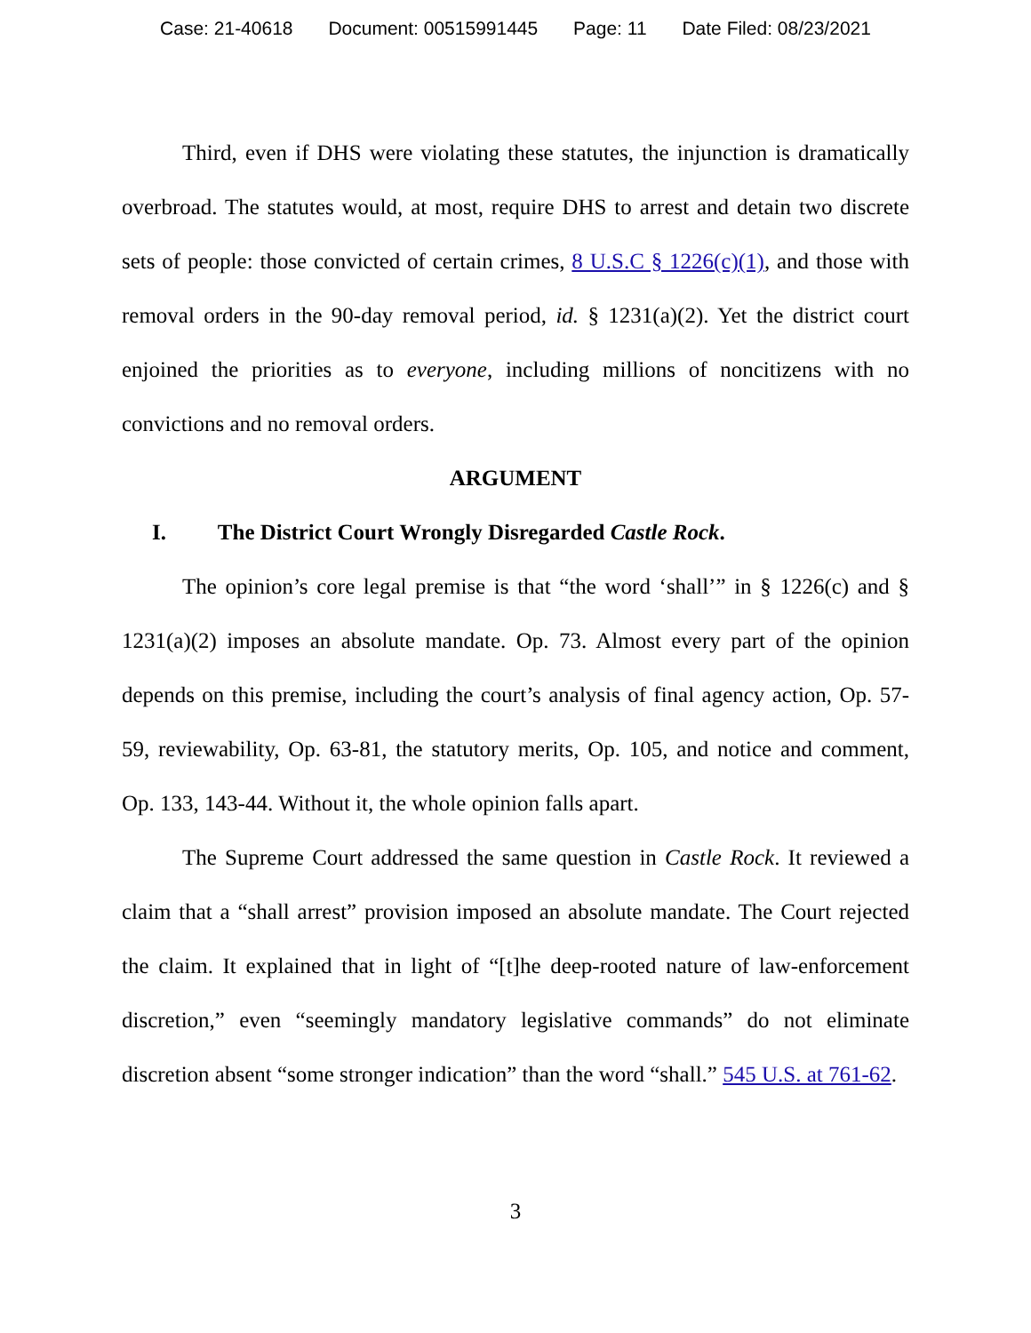Case: 21-40618 Document: 00515991445 Page: 11 Date Filed: 08/23/2021
Third, even if DHS were violating these statutes, the injunction is dramatically overbroad. The statutes would, at most, require DHS to arrest and detain two discrete sets of people: those convicted of certain crimes, 8 U.S.C § 1226(c)(1), and those with removal orders in the 90-day removal period, id. § 1231(a)(2). Yet the district court enjoined the priorities as to everyone, including millions of noncitizens with no convictions and no removal orders.
ARGUMENT
I. The District Court Wrongly Disregarded Castle Rock.
The opinion’s core legal premise is that “the word ‘shall’” in § 1226(c) and § 1231(a)(2) imposes an absolute mandate. Op. 73. Almost every part of the opinion depends on this premise, including the court’s analysis of final agency action, Op. 57-59, reviewability, Op. 63-81, the statutory merits, Op. 105, and notice and comment, Op. 133, 143-44. Without it, the whole opinion falls apart.
The Supreme Court addressed the same question in Castle Rock. It reviewed a claim that a “shall arrest” provision imposed an absolute mandate. The Court rejected the claim. It explained that in light of “[t]he deep-rooted nature of law-enforcement discretion,” even “seemingly mandatory legislative commands” do not eliminate discretion absent “some stronger indication” than the word “shall.” 545 U.S. at 761-62.
3